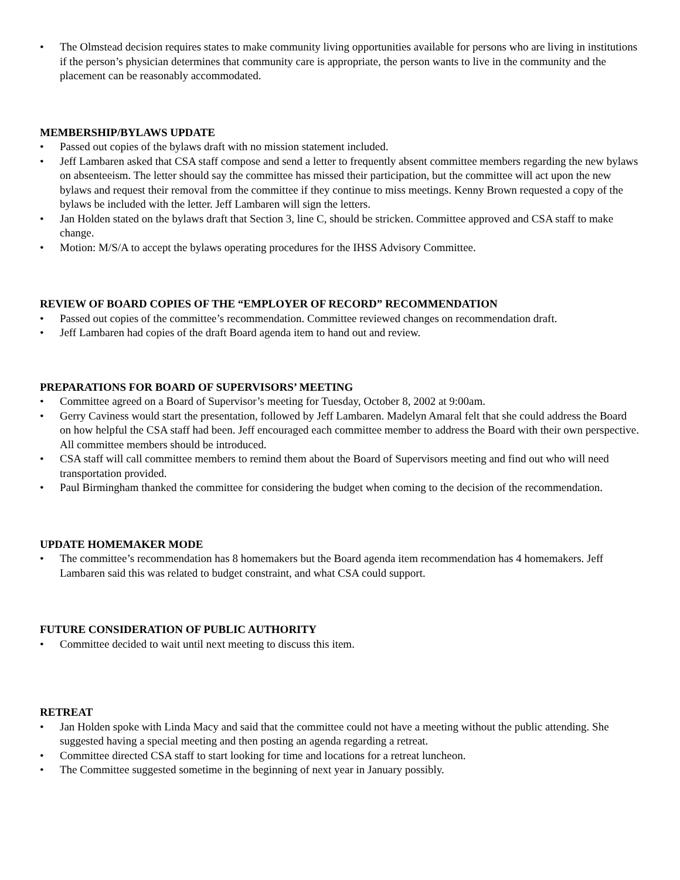• The Olmstead decision requires states to make community living opportunities available for persons who are living in institutions if the person’s physician determines that community care is appropriate, the person wants to live in the community and the placement can be reasonably accommodated.
MEMBERSHIP/BYLAWS UPDATE
• Passed out copies of the bylaws draft with no mission statement included.
• Jeff Lambaren asked that CSA staff compose and send a letter to frequently absent committee members regarding the new bylaws on absenteeism. The letter should say the committee has missed their participation, but the committee will act upon the new bylaws and request their removal from the committee if they continue to miss meetings. Kenny Brown requested a copy of the bylaws be included with the letter. Jeff Lambaren will sign the letters.
• Jan Holden stated on the bylaws draft that Section 3, line C, should be stricken. Committee approved and CSA staff to make change.
• Motion: M/S/A to accept the bylaws operating procedures for the IHSS Advisory Committee.
REVIEW OF BOARD COPIES OF THE “EMPLOYER OF RECORD” RECOMMENDATION
• Passed out copies of the committee’s recommendation. Committee reviewed changes on recommendation draft.
• Jeff Lambaren had copies of the draft Board agenda item to hand out and review.
PREPARATIONS FOR BOARD OF SUPERVISORS’ MEETING
• Committee agreed on a Board of Supervisor’s meeting for Tuesday, October 8, 2002 at 9:00am.
• Gerry Caviness would start the presentation, followed by Jeff Lambaren. Madelyn Amaral felt that she could address the Board on how helpful the CSA staff had been. Jeff encouraged each committee member to address the Board with their own perspective. All committee members should be introduced.
• CSA staff will call committee members to remind them about the Board of Supervisors meeting and find out who will need transportation provided.
• Paul Birmingham thanked the committee for considering the budget when coming to the decision of the recommendation.
UPDATE HOMEMAKER MODE
• The committee’s recommendation has 8 homemakers but the Board agenda item recommendation has 4 homemakers. Jeff Lambaren said this was related to budget constraint, and what CSA could support.
FUTURE CONSIDERATION OF PUBLIC AUTHORITY
• Committee decided to wait until next meeting to discuss this item.
RETREAT
• Jan Holden spoke with Linda Macy and said that the committee could not have a meeting without the public attending. She suggested having a special meeting and then posting an agenda regarding a retreat.
• Committee directed CSA staff to start looking for time and locations for a retreat luncheon.
• The Committee suggested sometime in the beginning of next year in January possibly.